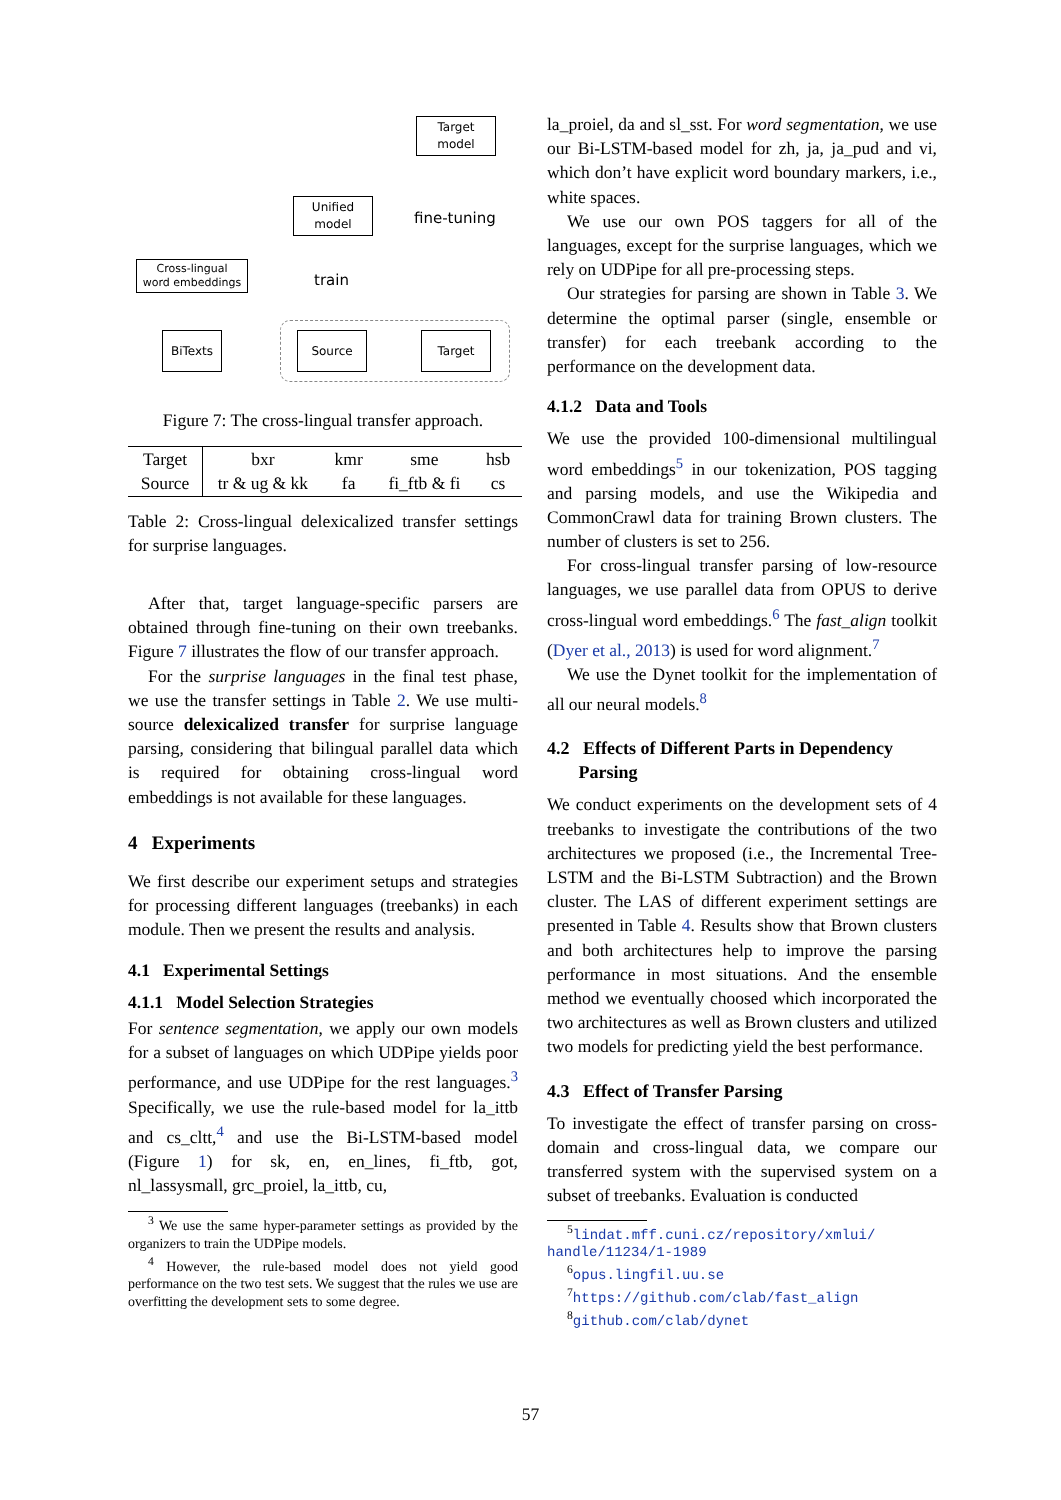Target
model
Unified
model
fine-tuning
Cross-lingual
word embeddings
train
BiTexts
Source Target
Figure 7: The cross-lingual transfer approach.
| Target | bxr | kmr | sme | hsb |
| Source | tr & ug & kk | fa | fi_ftb & fi | cs |
Table 2: Cross-lingual delexicalized transfer settings for surprise languages.
After that, target language-specific parsers are obtained through fine-tuning on their own treebanks. Figure 7 illustrates the flow of our transfer approach.
For the surprise languages in the final test phase, we use the transfer settings in Table 2. We use multi-source delexicalized transfer for surprise language parsing, considering that bilingual parallel data which is required for obtaining cross-lingual word embeddings is not available for these languages.
4 Experiments
We first describe our experiment setups and strategies for processing different languages (treebanks) in each module. Then we present the results and analysis.
4.1 Experimental Settings
4.1.1 Model Selection Strategies
For sentence segmentation, we apply our own models for a subset of languages on which UDPipe yields poor performance, and use UDPipe for the rest languages.<sup>3</sup> Specifically, we use the rule-based model for la_ittb and cs_cltt,<sup>4</sup> and use the Bi-LSTM-based model (Figure 1) for sk, en, en_lines, fi_ftb, got, nl_lassysmall, grc_proiel, la_ittb, cu,
<sup>3</sup> We use the same hyper-parameter settings as provided by the organizers to train the UDPipe models.
<sup>4</sup> However, the rule-based model does not yield good performance on the two test sets. We suggest that the rules we use are overfitting the development sets to some degree.
la_proiel, da and sl_sst. For word segmentation, we use our Bi-LSTM-based model for zh, ja, ja_pud and vi, which don’t have explicit word boundary markers, i.e., white spaces.
We use our own POS taggers for all of the languages, except for the surprise languages, which we rely on UDPipe for all pre-processing steps.
Our strategies for parsing are shown in Table 3. We determine the optimal parser (single, ensemble or transfer) for each treebank according to the performance on the development data.
4.1.2 Data and Tools
We use the provided 100-dimensional multilingual word embeddings<sup>5</sup> in our tokenization, POS tagging and parsing models, and use the Wikipedia and CommonCrawl data for training Brown clusters. The number of clusters is set to 256.
For cross-lingual transfer parsing of low-resource languages, we use parallel data from OPUS to derive cross-lingual word embeddings.<sup>6</sup> The fast_align toolkit (Dyer et al., 2013) is used for word alignment.<sup>7</sup>
We use the Dynet toolkit for the implementation of all our neural models.<sup>8</sup>
4.2 Effects of Different Parts in Dependency
Parsing
We conduct experiments on the development sets of 4 treebanks to investigate the contributions of the two architectures we proposed (i.e., the Incremental Tree-LSTM and the Bi-LSTM Subtraction) and the Brown cluster. The LAS of different experiment settings are presented in Table 4. Results show that Brown clusters and both architectures help to improve the parsing performance in most situations. And the ensemble method we eventually choosed which incorporated the two architectures as well as Brown clusters and utilized two models for predicting yield the best performance.
4.3 Effect of Transfer Parsing
To investigate the effect of transfer parsing on cross-domain and cross-lingual data, we compare our transferred system with the supervised system on a subset of treebanks. Evaluation is conducted
<sup>5</sup> lindat.mff.cuni.cz/repository/xmlui/ handle/11234/1-1989
<sup>6</sup> opus.lingfil.uu.se
<sup>7</sup> https://github.com/clab/fast_align
<sup>8</sup> github.com/clab/dynet
57